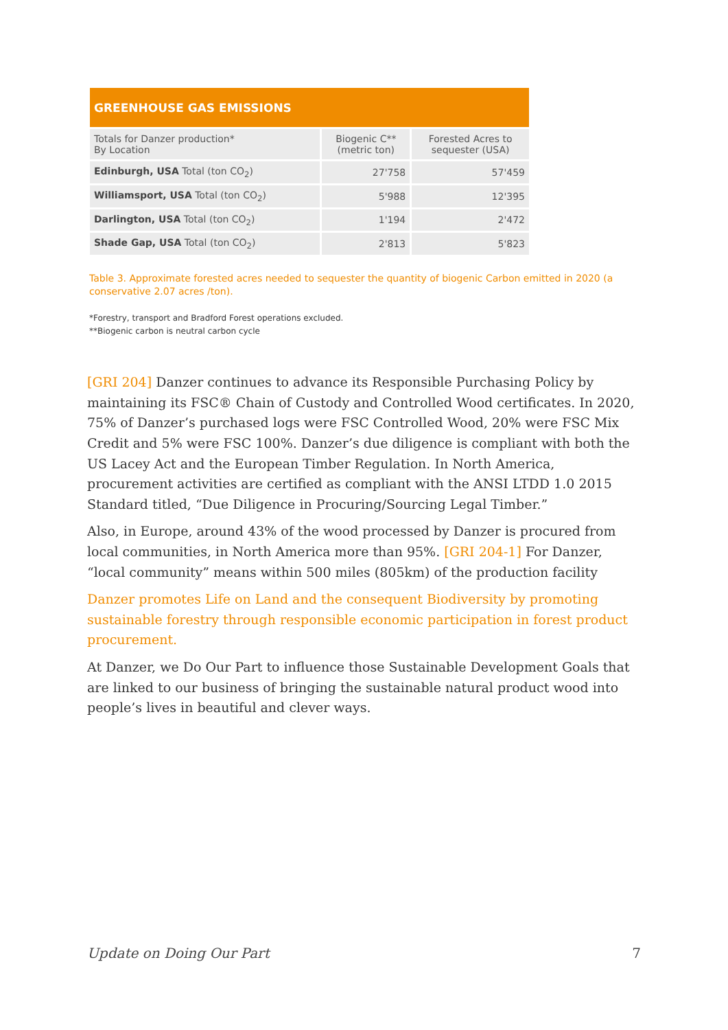| GREENHOUSE GAS EMISSIONS | | |
| --- | --- | --- |
| Totals for Danzer production* By Location | Biogenic C** (metric ton) | Forested Acres to sequester (USA) |
| Edinburgh, USA Total (ton CO<sub>2</sub>) | 27'758 | 57'459 |
| Williamsport, USA Total (ton CO<sub>2</sub>) | 5'988 | 12'395 |
| Darlington, USA Total (ton CO<sub>2</sub>) | 1'194 | 2'472 |
| Shade Gap, USA Total (ton CO<sub>2</sub>) | 2'813 | 5'823 |
Table 3. Approximate forested acres needed to sequester the quantity of biogenic Carbon emitted in 2020 (a conservative 2.07 acres /ton).
*Forestry, transport and Bradford Forest operations excluded.
**Biogenic carbon is neutral carbon cycle
[GRI 204] Danzer continues to advance its Responsible Purchasing Policy by maintaining its FSC® Chain of Custody and Controlled Wood certificates. In 2020, 75% of Danzer’s purchased logs were FSC Controlled Wood, 20% were FSC Mix Credit and 5% were FSC 100%. Danzer’s due diligence is compliant with both the US Lacey Act and the European Timber Regulation. In North America, procurement activities are certified as compliant with the ANSI LTDD 1.0 2015 Standard titled, “Due Diligence in Procuring/Sourcing Legal Timber.”
Also, in Europe, around 43% of the wood processed by Danzer is procured from local communities, in North America more than 95%. [GRI 204-1] For Danzer, “local community” means within 500 miles (805km) of the production facility
Danzer promotes Life on Land and the consequent Biodiversity by promoting sustainable forestry through responsible economic participation in forest product procurement.
At Danzer, we Do Our Part to influence those Sustainable Development Goals that are linked to our business of bringing the sustainable natural product wood into people’s lives in beautiful and clever ways.
Update on Doing Our Part 7